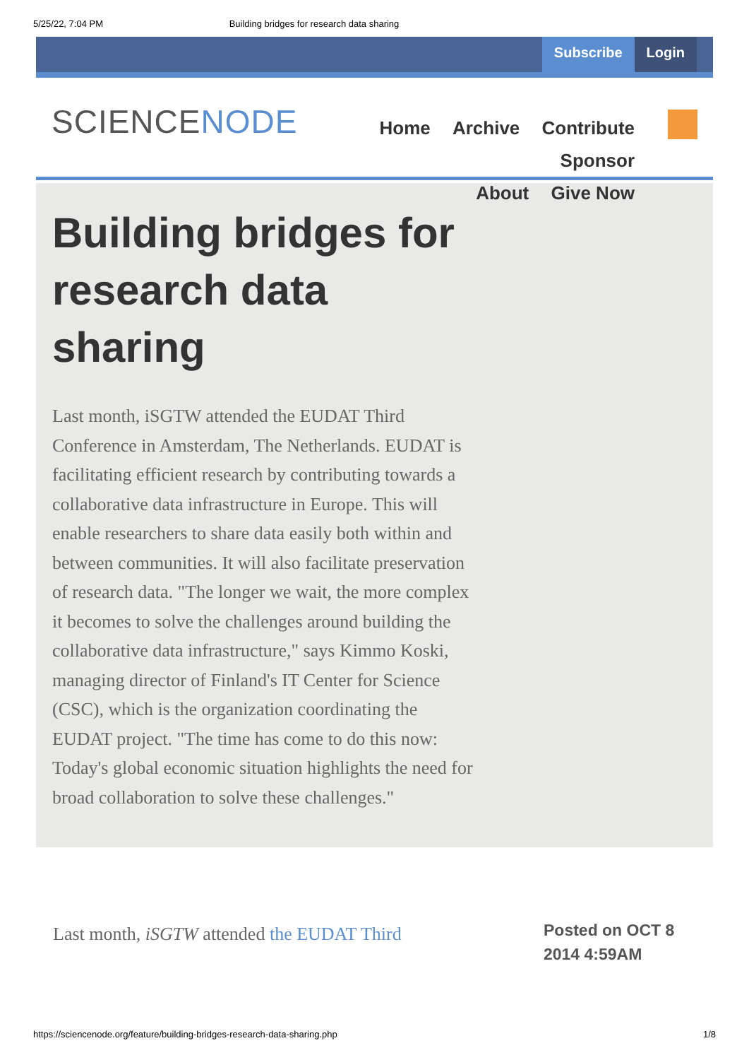5/25/22, 7:04 PM Building bridges for research data sharing
Subscribe Login
SCIENCENODE
Home Archive Contribute Sponsor
About Give Now
Building bridges for research data sharing
Last month, iSGTW attended the EUDAT Third Conference in Amsterdam, The Netherlands. EUDAT is facilitating efficient research by contributing towards a collaborative data infrastructure in Europe. This will enable researchers to share data easily both within and between communities. It will also facilitate preservation of research data. "The longer we wait, the more complex it becomes to solve the challenges around building the collaborative data infrastructure," says Kimmo Koski, managing director of Finland's IT Center for Science (CSC), which is the organization coordinating the EUDAT project. "The time has come to do this now: Today's global economic situation highlights the need for broad collaboration to solve these challenges."
Last month, iSGTW attended the EUDAT Third
Posted on OCT 8 2014 4:59AM
https://sciencenode.org/feature/building-bridges-research-data-sharing.php 1/8